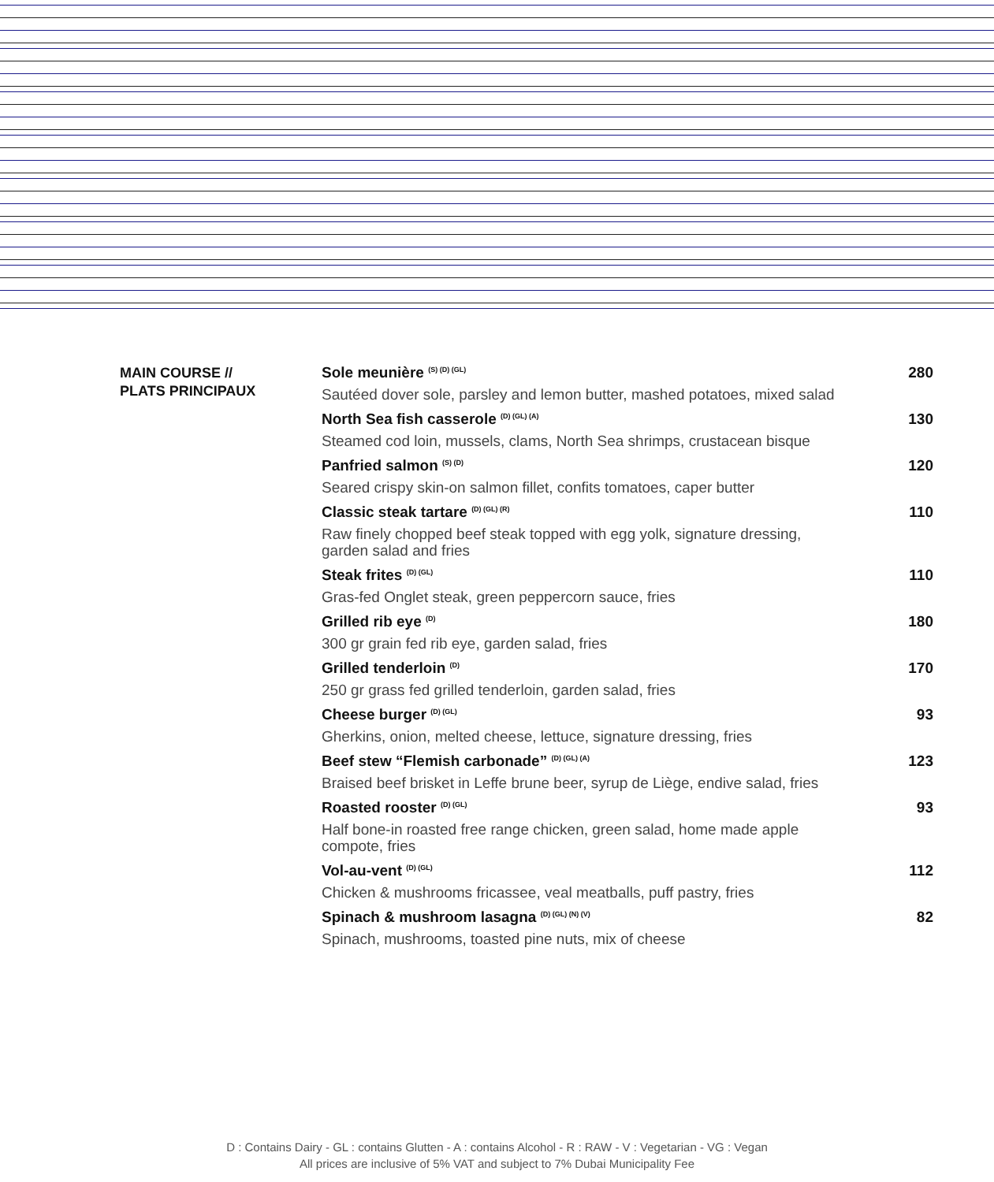MAIN COURSE //
PLATS PRINCIPAUX
Sole meunière <sup>(S) (D) (GL)</sup> 280
Sautéed dover sole, parsley and lemon butter, mashed potatoes, mixed salad
North Sea fish casserole <sup>(D) (GL) (A)</sup> 130
Steamed cod loin, mussels, clams, North Sea shrimps, crustacean bisque
Panfried salmon <sup>(S) (D)</sup> 120
Seared crispy skin-on salmon fillet, confits tomatoes, caper butter
Classic steak tartare <sup>(D) (GL) (R)</sup> 110
Raw finely chopped beef steak topped with egg yolk, signature dressing, garden salad and fries
Steak frites <sup>(D) (GL)</sup> 110
Gras-fed Onglet steak, green peppercorn sauce, fries
Grilled rib eye <sup>(D)</sup> 180
300 gr grain fed rib eye, garden salad, fries
Grilled tenderloin <sup>(D)</sup> 170
250 gr grass fed grilled tenderloin, garden salad, fries
Cheese burger <sup>(D) (GL)</sup> 93
Gherkins, onion, melted cheese, lettuce, signature dressing, fries
Beef stew “Flemish carbonade” <sup>(D) (GL) (A)</sup> 123
Braised beef brisket in Leffe brune beer, syrup de Liège, endive salad, fries
Roasted rooster <sup>(D) (GL)</sup> 93
Half bone-in roasted free range chicken, green salad, home made apple compote, fries
Vol-au-vent <sup>(D) (GL)</sup> 112
Chicken & mushrooms fricassee, veal meatballs, puff pastry, fries
Spinach & mushroom lasagna <sup>(D) (GL) (N) (V)</sup> 82
Spinach, mushrooms, toasted pine nuts, mix of cheese
D : Contains Dairy - GL : contains Glutten - A : contains Alcohol - R : RAW - V : Vegetarian - VG : Vegan
All prices are inclusive of 5% VAT and subject to 7% Dubai Municipality Fee